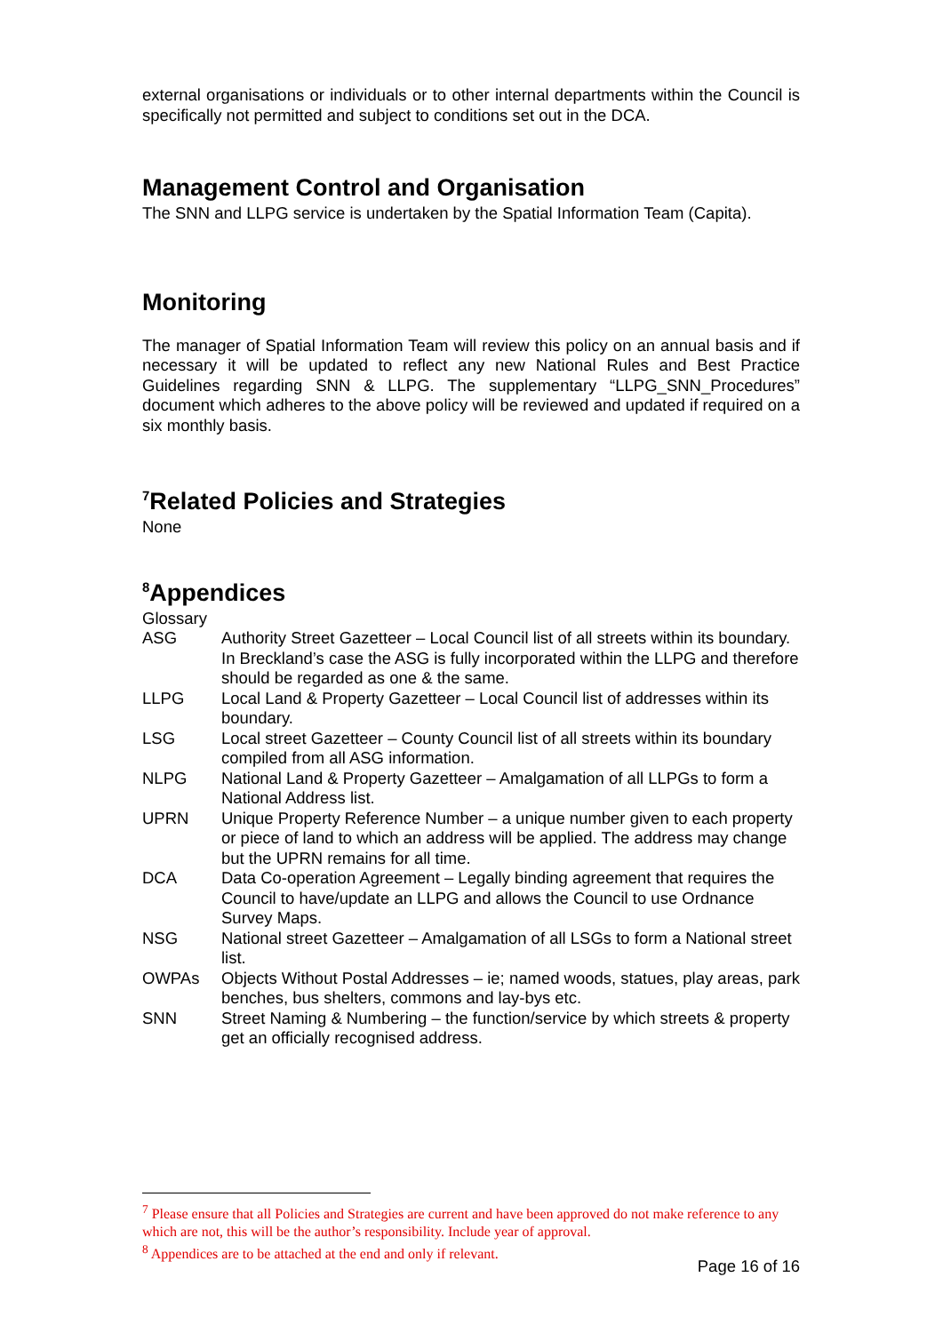external organisations or individuals or to other internal departments within the Council is specifically not permitted and subject to conditions set out in the DCA.
Management Control and Organisation
The SNN and LLPG service is undertaken by the Spatial Information Team (Capita).
Monitoring
The manager of Spatial Information Team will review this policy on an annual basis and if necessary it will be updated to reflect any new National Rules and Best Practice Guidelines regarding SNN & LLPG. The supplementary “LLPG_SNN_Procedures” document which adheres to the above policy will be reviewed and updated if required on a six monthly basis.
<sup>7</sup> Related Policies and Strategies
None
<sup>8</sup> Appendices
Glossary
| ASG | Authority Street Gazetteer – Local Council list of all streets within its boundary. In Breckland’s case the ASG is fully incorporated within the LLPG and therefore should be regarded as one & the same. |
| LLPG | Local Land & Property Gazetteer – Local Council list of addresses within its boundary. |
| LSG | Local street Gazetteer – County Council list of all streets within its boundary compiled from all ASG information. |
| NLPG | National Land & Property Gazetteer – Amalgamation of all LLPGs to form a National Address list. |
| UPRN | Unique Property Reference Number – a unique number given to each property or piece of land to which an address will be applied. The address may change but the UPRN remains for all time. |
| DCA | Data Co-operation Agreement – Legally binding agreement that requires the Council to have/update an LLPG and allows the Council to use Ordnance Survey Maps. |
| NSG | National street Gazetteer – Amalgamation of all LSGs to form a National street list. |
| OWPAs | Objects Without Postal Addresses – ie; named woods, statues, play areas, park benches, bus shelters, commons and lay-bys etc. |
| SNN | Street Naming & Numbering – the function/service by which streets & property get an officially recognised address. |
<sup>7</sup> Please ensure that all Policies and Strategies are current and have been approved do not make reference to any which are not, this will be the author’s responsibility. Include year of approval.
<sup>8</sup> Appendices are to be attached at the end and only if relevant.
Page 16 of 16